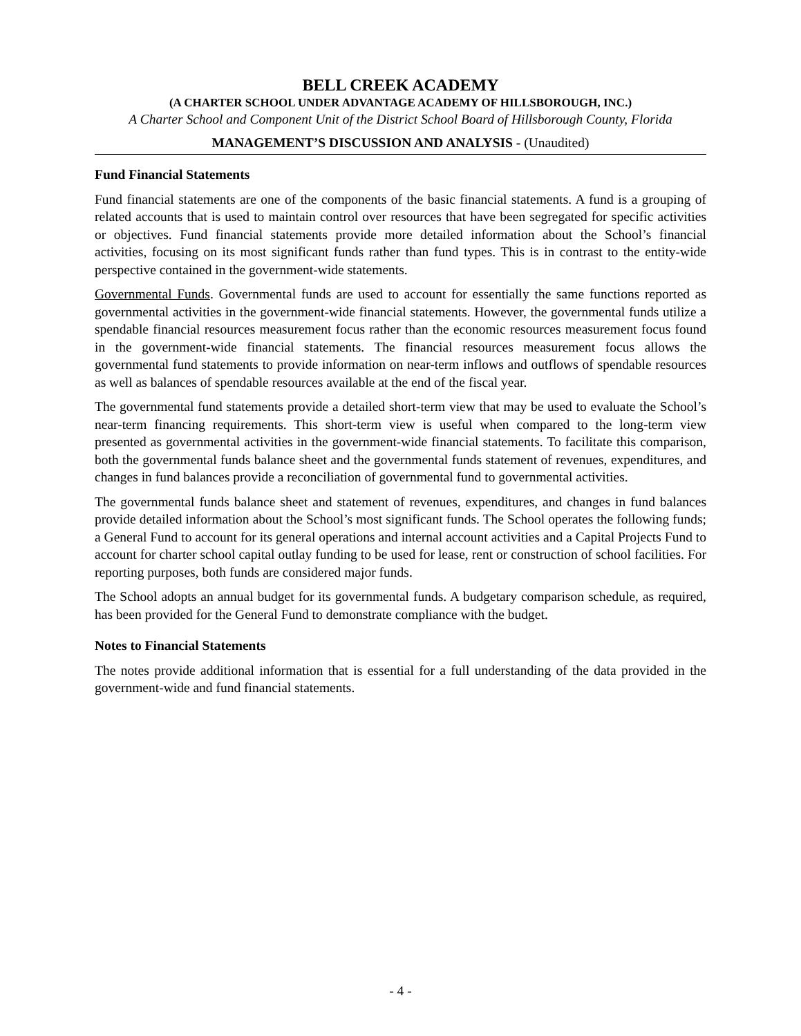BELL CREEK ACADEMY
(A CHARTER SCHOOL UNDER ADVANTAGE ACADEMY OF HILLSBOROUGH, INC.)
A Charter School and Component Unit of the District School Board of Hillsborough County, Florida
MANAGEMENT’S DISCUSSION AND ANALYSIS - (Unaudited)
Fund Financial Statements
Fund financial statements are one of the components of the basic financial statements. A fund is a grouping of related accounts that is used to maintain control over resources that have been segregated for specific activities or objectives. Fund financial statements provide more detailed information about the School’s financial activities, focusing on its most significant funds rather than fund types. This is in contrast to the entity-wide perspective contained in the government-wide statements.
Governmental Funds. Governmental funds are used to account for essentially the same functions reported as governmental activities in the government-wide financial statements. However, the governmental funds utilize a spendable financial resources measurement focus rather than the economic resources measurement focus found in the government-wide financial statements. The financial resources measurement focus allows the governmental fund statements to provide information on near-term inflows and outflows of spendable resources as well as balances of spendable resources available at the end of the fiscal year.
The governmental fund statements provide a detailed short-term view that may be used to evaluate the School’s near-term financing requirements. This short-term view is useful when compared to the long-term view presented as governmental activities in the government-wide financial statements. To facilitate this comparison, both the governmental funds balance sheet and the governmental funds statement of revenues, expenditures, and changes in fund balances provide a reconciliation of governmental fund to governmental activities.
The governmental funds balance sheet and statement of revenues, expenditures, and changes in fund balances provide detailed information about the School’s most significant funds. The School operates the following funds; a General Fund to account for its general operations and internal account activities and a Capital Projects Fund to account for charter school capital outlay funding to be used for lease, rent or construction of school facilities. For reporting purposes, both funds are considered major funds.
The School adopts an annual budget for its governmental funds. A budgetary comparison schedule, as required, has been provided for the General Fund to demonstrate compliance with the budget.
Notes to Financial Statements
The notes provide additional information that is essential for a full understanding of the data provided in the government-wide and fund financial statements.
- 4 -